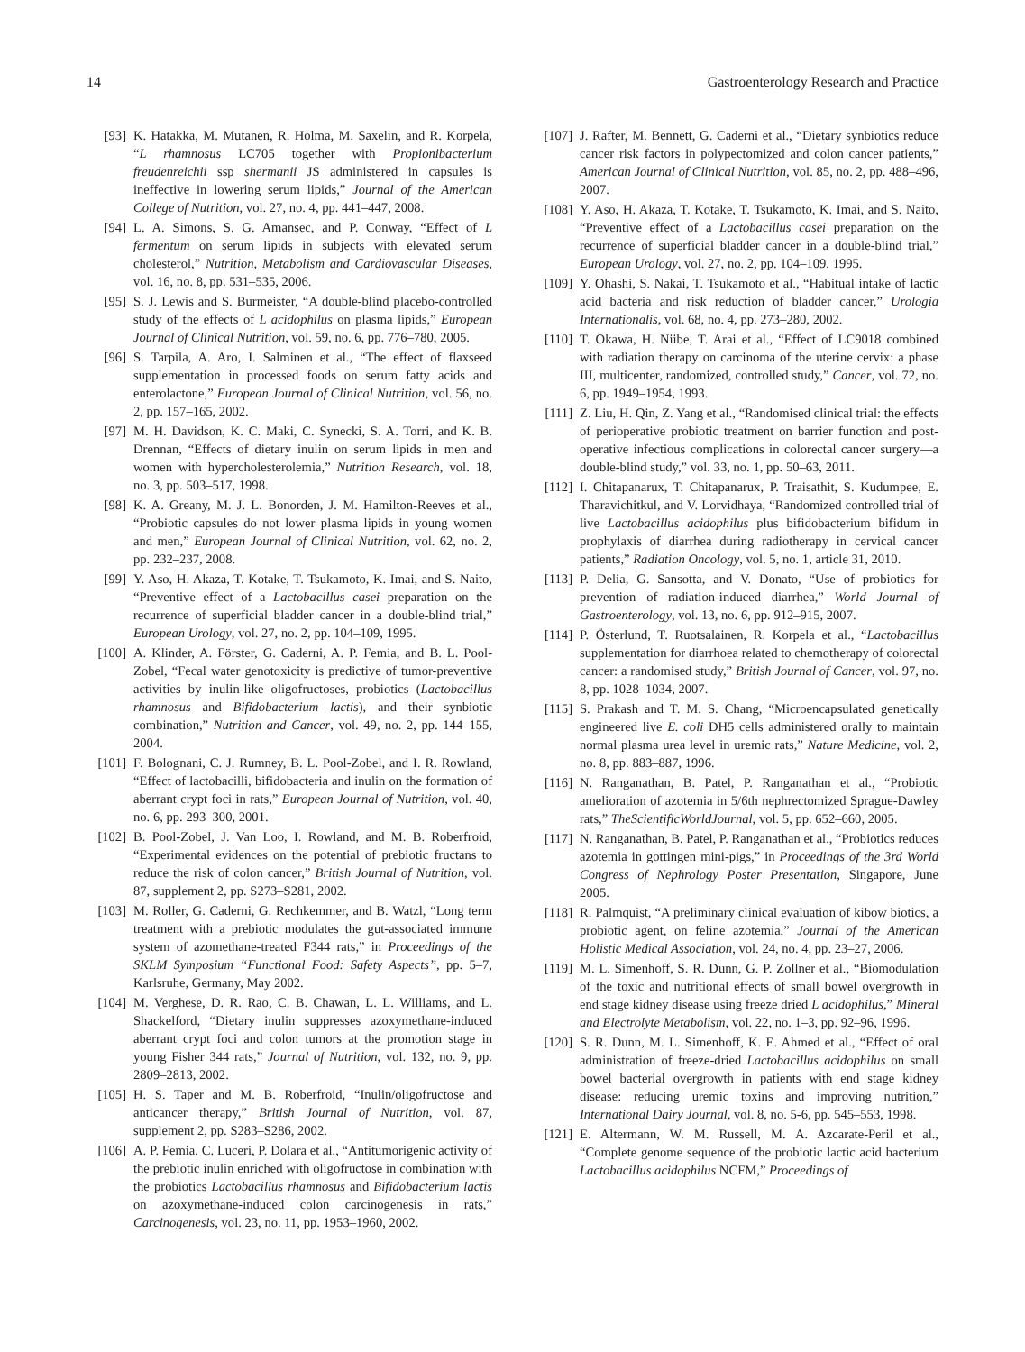14 Gastroenterology Research and Practice
[93] K. Hatakka, M. Mutanen, R. Holma, M. Saxelin, and R. Korpela, “L rhamnosus LC705 together with Propionibacterium freudenreichii ssp shermanii JS administered in capsules is ineffective in lowering serum lipids,” Journal of the American College of Nutrition, vol. 27, no. 4, pp. 441–447, 2008.
[94] L. A. Simons, S. G. Amansec, and P. Conway, “Effect of L fermentum on serum lipids in subjects with elevated serum cholesterol,” Nutrition, Metabolism and Cardiovascular Diseases, vol. 16, no. 8, pp. 531–535, 2006.
[95] S. J. Lewis and S. Burmeister, “A double-blind placebo-controlled study of the effects of L acidophilus on plasma lipids,” European Journal of Clinical Nutrition, vol. 59, no. 6, pp. 776–780, 2005.
[96] S. Tarpila, A. Aro, I. Salminen et al., “The effect of flaxseed supplementation in processed foods on serum fatty acids and enterolactone,” European Journal of Clinical Nutrition, vol. 56, no. 2, pp. 157–165, 2002.
[97] M. H. Davidson, K. C. Maki, C. Synecki, S. A. Torri, and K. B. Drennan, “Effects of dietary inulin on serum lipids in men and women with hypercholesterolemia,” Nutrition Research, vol. 18, no. 3, pp. 503–517, 1998.
[98] K. A. Greany, M. J. L. Bonorden, J. M. Hamilton-Reeves et al., “Probiotic capsules do not lower plasma lipids in young women and men,” European Journal of Clinical Nutrition, vol. 62, no. 2, pp. 232–237, 2008.
[99] Y. Aso, H. Akaza, T. Kotake, T. Tsukamoto, K. Imai, and S. Naito, “Preventive effect of a Lactobacillus casei preparation on the recurrence of superficial bladder cancer in a double-blind trial,” European Urology, vol. 27, no. 2, pp. 104–109, 1995.
[100] A. Klinder, A. Förster, G. Caderni, A. P. Femia, and B. L. Pool-Zobel, “Fecal water genotoxicity is predictive of tumor-preventive activities by inulin-like oligofructoses, probiotics (Lactobacillus rhamnosus and Bifidobacterium lactis), and their synbiotic combination,” Nutrition and Cancer, vol. 49, no. 2, pp. 144–155, 2004.
[101] F. Bolognani, C. J. Rumney, B. L. Pool-Zobel, and I. R. Rowland, “Effect of lactobacilli, bifidobacteria and inulin on the formation of aberrant crypt foci in rats,” European Journal of Nutrition, vol. 40, no. 6, pp. 293–300, 2001.
[102] B. Pool-Zobel, J. Van Loo, I. Rowland, and M. B. Roberfroid, “Experimental evidences on the potential of prebiotic fructans to reduce the risk of colon cancer,” British Journal of Nutrition, vol. 87, supplement 2, pp. S273–S281, 2002.
[103] M. Roller, G. Caderni, G. Rechkemmer, and B. Watzl, “Long term treatment with a prebiotic modulates the gut-associated immune system of azomethane-treated F344 rats,” in Proceedings of the SKLM Symposium “Functional Food: Safety Aspects”, pp. 5–7, Karlsruhe, Germany, May 2002.
[104] M. Verghese, D. R. Rao, C. B. Chawan, L. L. Williams, and L. Shackelford, “Dietary inulin suppresses azoxymethane-induced aberrant crypt foci and colon tumors at the promotion stage in young Fisher 344 rats,” Journal of Nutrition, vol. 132, no. 9, pp. 2809–2813, 2002.
[105] H. S. Taper and M. B. Roberfroid, “Inulin/oligofructose and anticancer therapy,” British Journal of Nutrition, vol. 87, supplement 2, pp. S283–S286, 2002.
[106] A. P. Femia, C. Luceri, P. Dolara et al., “Antitumorigenic activity of the prebiotic inulin enriched with oligofructose in combination with the probiotics Lactobacillus rhamnosus and Bifidobacterium lactis on azoxymethane-induced colon carcinogenesis in rats,” Carcinogenesis, vol. 23, no. 11, pp. 1953–1960, 2002.
[107] J. Rafter, M. Bennett, G. Caderni et al., “Dietary synbiotics reduce cancer risk factors in polypectomized and colon cancer patients,” American Journal of Clinical Nutrition, vol. 85, no. 2, pp. 488–496, 2007.
[108] Y. Aso, H. Akaza, T. Kotake, T. Tsukamoto, K. Imai, and S. Naito, “Preventive effect of a Lactobacillus casei preparation on the recurrence of superficial bladder cancer in a double-blind trial,” European Urology, vol. 27, no. 2, pp. 104–109, 1995.
[109] Y. Ohashi, S. Nakai, T. Tsukamoto et al., “Habitual intake of lactic acid bacteria and risk reduction of bladder cancer,” Urologia Internationalis, vol. 68, no. 4, pp. 273–280, 2002.
[110] T. Okawa, H. Niibe, T. Arai et al., “Effect of LC9018 combined with radiation therapy on carcinoma of the uterine cervix: a phase III, multicenter, randomized, controlled study,” Cancer, vol. 72, no. 6, pp. 1949–1954, 1993.
[111] Z. Liu, H. Qin, Z. Yang et al., “Randomised clinical trial: the effects of perioperative probiotic treatment on barrier function and post-operative infectious complications in colorectal cancer surgery—a double-blind study,” vol. 33, no. 1, pp. 50–63, 2011.
[112] I. Chitapanarux, T. Chitapanarux, P. Traisathit, S. Kudumpee, E. Tharavichitkul, and V. Lorvidhaya, “Randomized controlled trial of live Lactobacillus acidophilus plus bifidobacterium bifidum in prophylaxis of diarrhea during radiotherapy in cervical cancer patients,” Radiation Oncology, vol. 5, no. 1, article 31, 2010.
[113] P. Delia, G. Sansotta, and V. Donato, “Use of probiotics for prevention of radiation-induced diarrhea,” World Journal of Gastroenterology, vol. 13, no. 6, pp. 912–915, 2007.
[114] P. Österlund, T. Ruotsalainen, R. Korpela et al., “Lactobacillus supplementation for diarrhoea related to chemotherapy of colorectal cancer: a randomised study,” British Journal of Cancer, vol. 97, no. 8, pp. 1028–1034, 2007.
[115] S. Prakash and T. M. S. Chang, “Microencapsulated genetically engineered live E. coli DH5 cells administered orally to maintain normal plasma urea level in uremic rats,” Nature Medicine, vol. 2, no. 8, pp. 883–887, 1996.
[116] N. Ranganathan, B. Patel, P. Ranganathan et al., “Probiotic amelioration of azotemia in 5/6th nephrectomized Sprague-Dawley rats,” TheScientificWorldJournal, vol. 5, pp. 652–660, 2005.
[117] N. Ranganathan, B. Patel, P. Ranganathan et al., “Probiotics reduces azotemia in gottingen mini-pigs,” in Proceedings of the 3rd World Congress of Nephrology Poster Presentation, Singapore, June 2005.
[118] R. Palmquist, “A preliminary clinical evaluation of kibow biotics, a probiotic agent, on feline azotemia,” Journal of the American Holistic Medical Association, vol. 24, no. 4, pp. 23–27, 2006.
[119] M. L. Simenhoff, S. R. Dunn, G. P. Zollner et al., “Biomodulation of the toxic and nutritional effects of small bowel overgrowth in end stage kidney disease using freeze dried L acidophilus,” Mineral and Electrolyte Metabolism, vol. 22, no. 1–3, pp. 92–96, 1996.
[120] S. R. Dunn, M. L. Simenhoff, K. E. Ahmed et al., “Effect of oral administration of freeze-dried Lactobacillus acidophilus on small bowel bacterial overgrowth in patients with end stage kidney disease: reducing uremic toxins and improving nutrition,” International Dairy Journal, vol. 8, no. 5-6, pp. 545–553, 1998.
[121] E. Altermann, W. M. Russell, M. A. Azcarate-Peril et al., “Complete genome sequence of the probiotic lactic acid bacterium Lactobacillus acidophilus NCFM,” Proceedings of